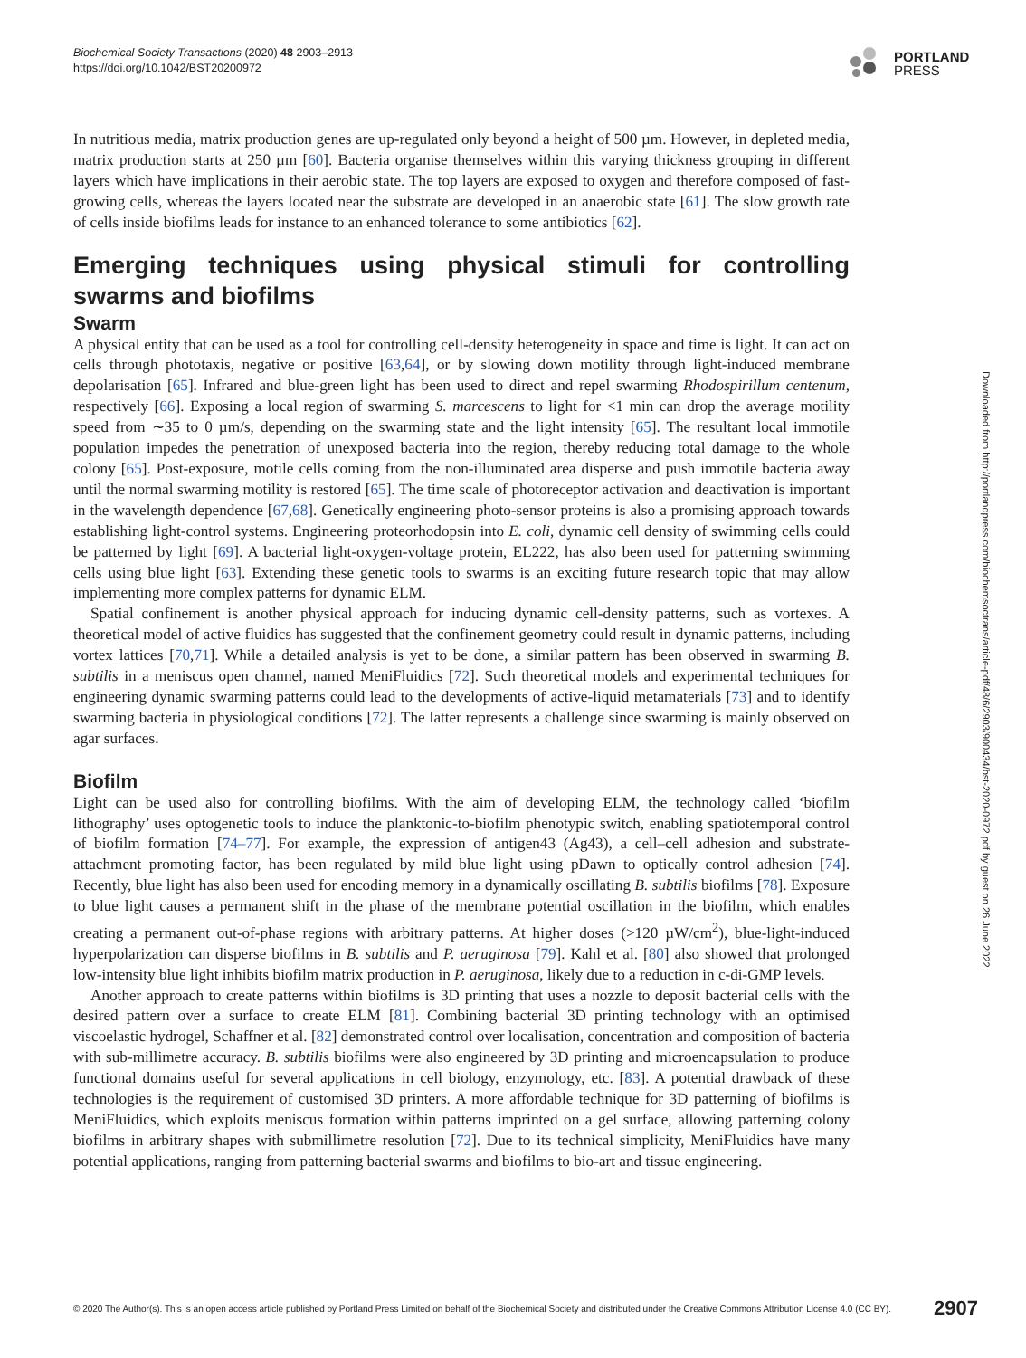Biochemical Society Transactions (2020) 48 2903–2913
https://doi.org/10.1042/BST20200972
PORTLAND
PRESS
Downloaded from http://portlandpress.com/biochemsoctrans/article-pdf/48/6/2903/900434/bst-2020-0972.pdf by guest on 26 June 2022
In nutritious media, matrix production genes are up-regulated only beyond a height of 500 µm. However, in depleted media, matrix production starts at 250 µm [60]. Bacteria organise themselves within this varying thickness grouping in different layers which have implications in their aerobic state. The top layers are exposed to oxygen and therefore composed of fast-growing cells, whereas the layers located near the substrate are developed in an anaerobic state [61]. The slow growth rate of cells inside biofilms leads for instance to an enhanced tolerance to some antibiotics [62].
Emerging techniques using physical stimuli for controlling swarms and biofilms
Swarm
A physical entity that can be used as a tool for controlling cell-density heterogeneity in space and time is light. It can act on cells through phototaxis, negative or positive [63,64], or by slowing down motility through light-induced membrane depolarisation [65]. Infrared and blue-green light has been used to direct and repel swarming Rhodospirillum centenum, respectively [66]. Exposing a local region of swarming S. marcescens to light for <1 min can drop the average motility speed from ∼35 to 0 µm/s, depending on the swarming state and the light intensity [65]. The resultant local immotile population impedes the penetration of unexposed bacteria into the region, thereby reducing total damage to the whole colony [65]. Post-exposure, motile cells coming from the non-illuminated area disperse and push immotile bacteria away until the normal swarming motility is restored [65]. The time scale of photoreceptor activation and deactivation is important in the wavelength dependence [67,68]. Genetically engineering photo-sensor proteins is also a promising approach towards establishing light-control systems. Engineering proteorhodopsin into E. coli, dynamic cell density of swimming cells could be patterned by light [69]. A bacterial light-oxygen-voltage protein, EL222, has also been used for patterning swimming cells using blue light [63]. Extending these genetic tools to swarms is an exciting future research topic that may allow implementing more complex patterns for dynamic ELM.
Spatial confinement is another physical approach for inducing dynamic cell-density patterns, such as vortexes. A theoretical model of active fluidics has suggested that the confinement geometry could result in dynamic patterns, including vortex lattices [70,71]. While a detailed analysis is yet to be done, a similar pattern has been observed in swarming B. subtilis in a meniscus open channel, named MeniFluidics [72]. Such theoretical models and experimental techniques for engineering dynamic swarming patterns could lead to the developments of active-liquid metamaterials [73] and to identify swarming bacteria in physiological conditions [72]. The latter represents a challenge since swarming is mainly observed on agar surfaces.
Biofilm
Light can be used also for controlling biofilms. With the aim of developing ELM, the technology called ‘biofilm lithography’ uses optogenetic tools to induce the planktonic-to-biofilm phenotypic switch, enabling spatiotemporal control of biofilm formation [74–77]. For example, the expression of antigen43 (Ag43), a cell–cell adhesion and substrate-attachment promoting factor, has been regulated by mild blue light using pDawn to optically control adhesion [74]. Recently, blue light has also been used for encoding memory in a dynamically oscillating B. subtilis biofilms [78]. Exposure to blue light causes a permanent shift in the phase of the membrane potential oscillation in the biofilm, which enables creating a permanent out-of-phase regions with arbitrary patterns. At higher doses (>120 µW/cm<sup>2</sup>), blue-light-induced hyperpolarization can disperse biofilms in B. subtilis and P. aeruginosa [79]. Kahl et al. [80] also showed that prolonged low-intensity blue light inhibits biofilm matrix production in P. aeruginosa, likely due to a reduction in c-di-GMP levels.
Another approach to create patterns within biofilms is 3D printing that uses a nozzle to deposit bacterial cells with the desired pattern over a surface to create ELM [81]. Combining bacterial 3D printing technology with an optimised viscoelastic hydrogel, Schaffner et al. [82] demonstrated control over localisation, concentration and composition of bacteria with sub-millimetre accuracy. B. subtilis biofilms were also engineered by 3D printing and microencapsulation to produce functional domains useful for several applications in cell biology, enzymology, etc. [83]. A potential drawback of these technologies is the requirement of customised 3D printers. A more affordable technique for 3D patterning of biofilms is MeniFluidics, which exploits meniscus formation within patterns imprinted on a gel surface, allowing patterning colony biofilms in arbitrary shapes with submillimetre resolution [72]. Due to its technical simplicity, MeniFluidics have many potential applications, ranging from patterning bacterial swarms and biofilms to bio-art and tissue engineering.
© 2020 The Author(s). This is an open access article published by Portland Press Limited on behalf of the Biochemical Society and distributed under the Creative Commons Attribution License 4.0 (CC BY). 2907